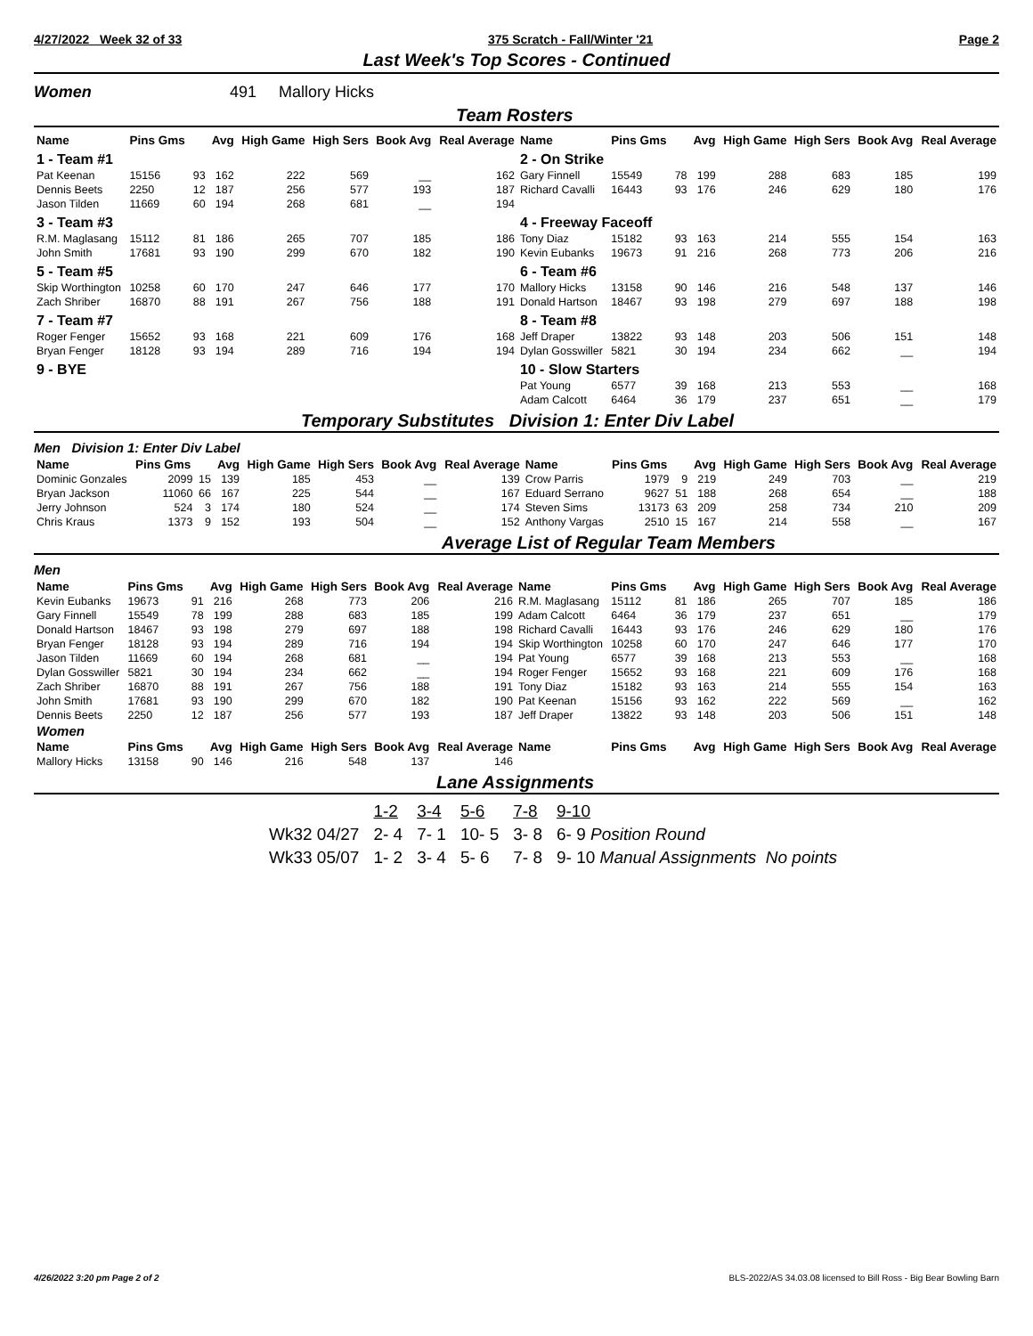4/27/2022 Week 32 of 33 375 Scratch - Fall/Winter '21 Page 2
Last Week's Top Scores - Continued
Women 491 Mallory Hicks
Team Rosters
| Name | Pins Gms | | Avg | High Game | High Sers | Book Avg | Real Average | Name | Pins Gms | | Avg | High Game | High Sers | Book Avg | Real Average |
| --- | --- | --- | --- | --- | --- | --- | --- | --- | --- | --- | --- | --- | --- | --- | --- |
| 1 - Team #1 | | | | | | | | 2 - On Strike | | | | | | | |
| Pat Keenan | 15156 | 93 | 162 | 222 | 569 | __ | 162 | Gary Finnell | 15549 | 78 | 199 | 288 | 683 | 185 | 199 |
| Dennis Beets | 2250 | 12 | 187 | 256 | 577 | 193 | 187 | Richard Cavalli | 16443 | 93 | 176 | 246 | 629 | 180 | 176 |
| Jason Tilden | 11669 | 60 | 194 | 268 | 681 | __ | 194 | | | | | | | | |
| 3 - Team #3 | | | | | | | | 4 - Freeway Faceoff | | | | | | | |
| R.M. Maglasang | 15112 | 81 | 186 | 265 | 707 | 185 | 186 | Tony Diaz | 15182 | 93 | 163 | 214 | 555 | 154 | 163 |
| John Smith | 17681 | 93 | 190 | 299 | 670 | 182 | 190 | Kevin Eubanks | 19673 | 91 | 216 | 268 | 773 | 206 | 216 |
| 5 - Team #5 | | | | | | | | 6 - Team #6 | | | | | | | |
| Skip Worthington | 10258 | 60 | 170 | 247 | 646 | 177 | 170 | Mallory Hicks | 13158 | 90 | 146 | 216 | 548 | 137 | 146 |
| Zach Shriber | 16870 | 88 | 191 | 267 | 756 | 188 | 191 | Donald Hartson | 18467 | 93 | 198 | 279 | 697 | 188 | 198 |
| 7 - Team #7 | | | | | | | | 8 - Team #8 | | | | | | | |
| Roger Fenger | 15652 | 93 | 168 | 221 | 609 | 176 | 168 | Jeff Draper | 13822 | 93 | 148 | 203 | 506 | 151 | 148 |
| Bryan Fenger | 18128 | 93 | 194 | 289 | 716 | 194 | 194 | Dylan Gosswiller | 5821 | 30 | 194 | 234 | 662 | __ | 194 |
| 9 - BYE | | | | | | | | 10 - Slow Starters | | | | | | | |
| | | | | | | | | Pat Young | 6577 | 39 | 168 | 213 | 553 | __ | 168 |
| | | | | | | | | Adam Calcott | 6464 | 36 | 179 | 237 | 651 | __ | 179 |
Temporary Substitutes Division 1: Enter Div Label
Men Division 1: Enter Div Label
| Name | Pins Gms | | Avg | High Game | High Sers | Book Avg | Real Average | Name | Pins Gms | | Avg | High Game | High Sers | Book Avg | Real Average |
| --- | --- | --- | --- | --- | --- | --- | --- | --- | --- | --- | --- | --- | --- | --- | --- |
| Dominic Gonzales | 2099 | 15 | 139 | 185 | 453 | __ | 139 | Crow Parris | 1979 | 9 | 219 | 249 | 703 | __ | 219 |
| Bryan Jackson | 11060 | 66 | 167 | 225 | 544 | __ | 167 | Eduard Serrano | 9627 | 51 | 188 | 268 | 654 | __ | 188 |
| Jerry Johnson | 524 | 3 | 174 | 180 | 524 | __ | 174 | Steven Sims | 13173 | 63 | 209 | 258 | 734 | 210 | 209 |
| Chris Kraus | 1373 | 9 | 152 | 193 | 504 | __ | 152 | Anthony Vargas | 2510 | 15 | 167 | 214 | 558 | __ | 167 |
Average List of Regular Team Members
Men
| Name | Pins Gms | | Avg | High Game | High Sers | Book Avg | Real Average | Name | Pins Gms | | Avg | High Game | High Sers | Book Avg | Real Average |
| --- | --- | --- | --- | --- | --- | --- | --- | --- | --- | --- | --- | --- | --- | --- | --- |
| Kevin Eubanks | 19673 | 91 | 216 | 268 | 773 | 206 | 216 | R.M. Maglasang | 15112 | 81 | 186 | 265 | 707 | 185 | 186 |
| Gary Finnell | 15549 | 78 | 199 | 288 | 683 | 185 | 199 | Adam Calcott | 6464 | 36 | 179 | 237 | 651 | __ | 179 |
| Donald Hartson | 18467 | 93 | 198 | 279 | 697 | 188 | 198 | Richard Cavalli | 16443 | 93 | 176 | 246 | 629 | 180 | 176 |
| Bryan Fenger | 18128 | 93 | 194 | 289 | 716 | 194 | 194 | Skip Worthington | 10258 | 60 | 170 | 247 | 646 | 177 | 170 |
| Jason Tilden | 11669 | 60 | 194 | 268 | 681 | __ | 194 | Pat Young | 6577 | 39 | 168 | 213 | 553 | __ | 168 |
| Dylan Gosswiller | 5821 | 30 | 194 | 234 | 662 | __ | 194 | Roger Fenger | 15652 | 93 | 168 | 221 | 609 | 176 | 168 |
| Zach Shriber | 16870 | 88 | 191 | 267 | 756 | 188 | 191 | Tony Diaz | 15182 | 93 | 163 | 214 | 555 | 154 | 163 |
| John Smith | 17681 | 93 | 190 | 299 | 670 | 182 | 190 | Pat Keenan | 15156 | 93 | 162 | 222 | 569 | __ | 162 |
| Dennis Beets | 2250 | 12 | 187 | 256 | 577 | 193 | 187 | Jeff Draper | 13822 | 93 | 148 | 203 | 506 | 151 | 148 |
| Women | | | | | | | | | | | | | | | |
| Name | Pins Gms | | Avg | High Game | High Sers | Book Avg | Real Average | Name | Pins Gms | | Avg | High Game | High Sers | Book Avg | Real Average |
| Mallory Hicks | 13158 | 90 | 146 | 216 | 548 | 137 | 146 | | | | | | | | |
Lane Assignments
| | 1-2 | 3-4 | 5-6 | 7-8 | 9-10 |
| Wk32 04/27 | 2- 4 | 7- 1 | 10- 5 | 3- 8 | 6- 9 Position Round |
| Wk33 05/07 | 1- 2 | 3- 4 | 5- 6 | 7- 8 | 9- 10 Manual Assignments No points |
4/26/2022 3:20 pm Page 2 of 2 BLS-2022/AS 34.03.08 licensed to Bill Ross - Big Bear Bowling Barn